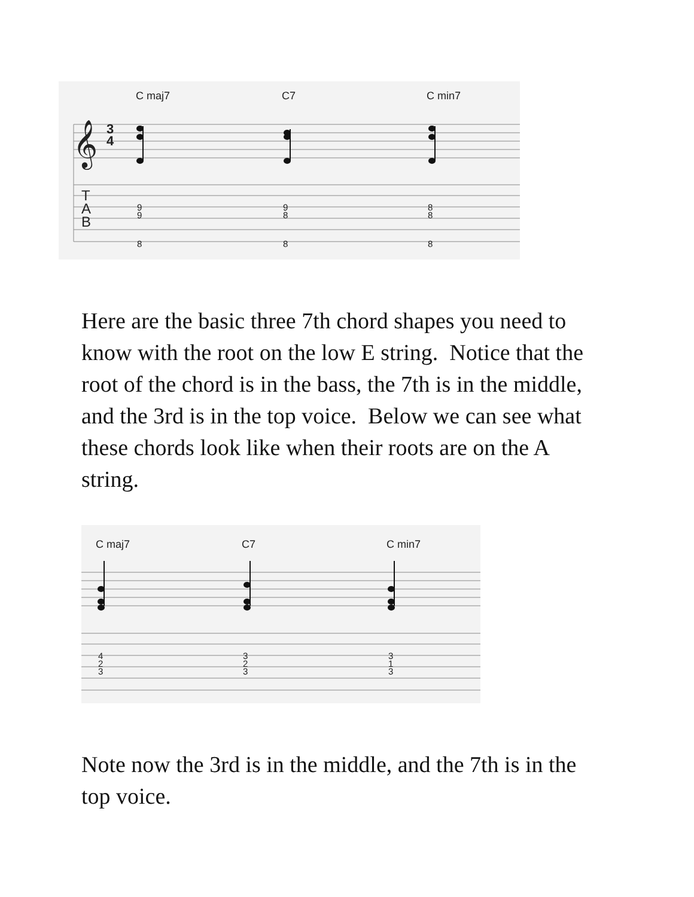C maj7 C7 C min7
𝄞
3
4
T
A
B
9
9
8
9
8
8
8
8
8
Here are the basic three 7th chord shapes you need to know with the root on the low E string. Notice that the root of the chord is in the bass, the 7th is in the middle, and the 3rd is in the top voice. Below we can see what these chords look like when their roots are on the A string.
C maj7 C7 C min7
4
2
3
3
2
3
3
1
3
Note now the 3rd is in the middle, and the 7th is in the top voice.